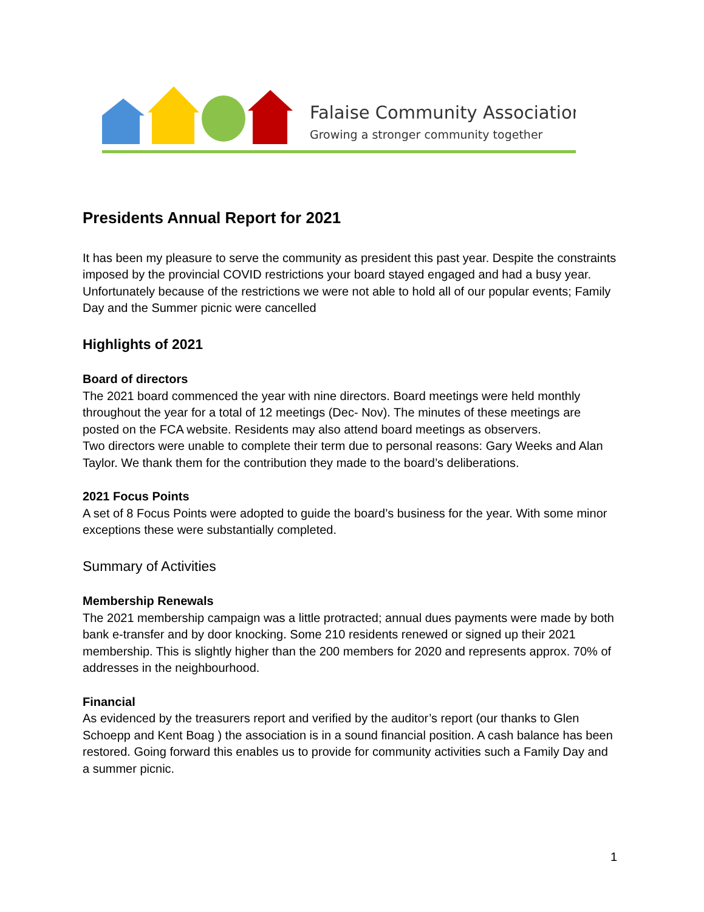Falaise Community Association
Growing a stronger community together
Presidents Annual Report for 2021
It has been my pleasure to serve the community as president this past year. Despite the constraints imposed by the provincial COVID restrictions your board stayed engaged and had a busy year. Unfortunately because of the restrictions we were not able to hold all of our popular events; Family Day and the Summer picnic were cancelled
Highlights of 2021
Board of directors
The 2021 board commenced the year with nine directors. Board meetings were held monthly throughout the year for a total of 12 meetings (Dec- Nov). The minutes of these meetings are posted on the FCA website. Residents may also attend board meetings as observers.
Two directors were unable to complete their term due to personal reasons: Gary Weeks and Alan Taylor. We thank them for the contribution they made to the board’s deliberations.
2021 Focus Points
A set of 8 Focus Points were adopted to guide the board’s business for the year. With some minor exceptions these were substantially completed.
Summary of Activities
Membership Renewals
The 2021 membership campaign was a little protracted; annual dues payments were made by both bank e-transfer and by door knocking. Some 210 residents renewed or signed up their 2021 membership. This is slightly higher than the 200 members for 2020 and represents approx. 70% of addresses in the neighbourhood.
Financial
As evidenced by the treasurers report and verified by the auditor’s report (our thanks to Glen Schoepp and Kent Boag ) the association is in a sound financial position. A cash balance has been restored. Going forward this enables us to provide for community activities such a Family Day and a summer picnic.
1